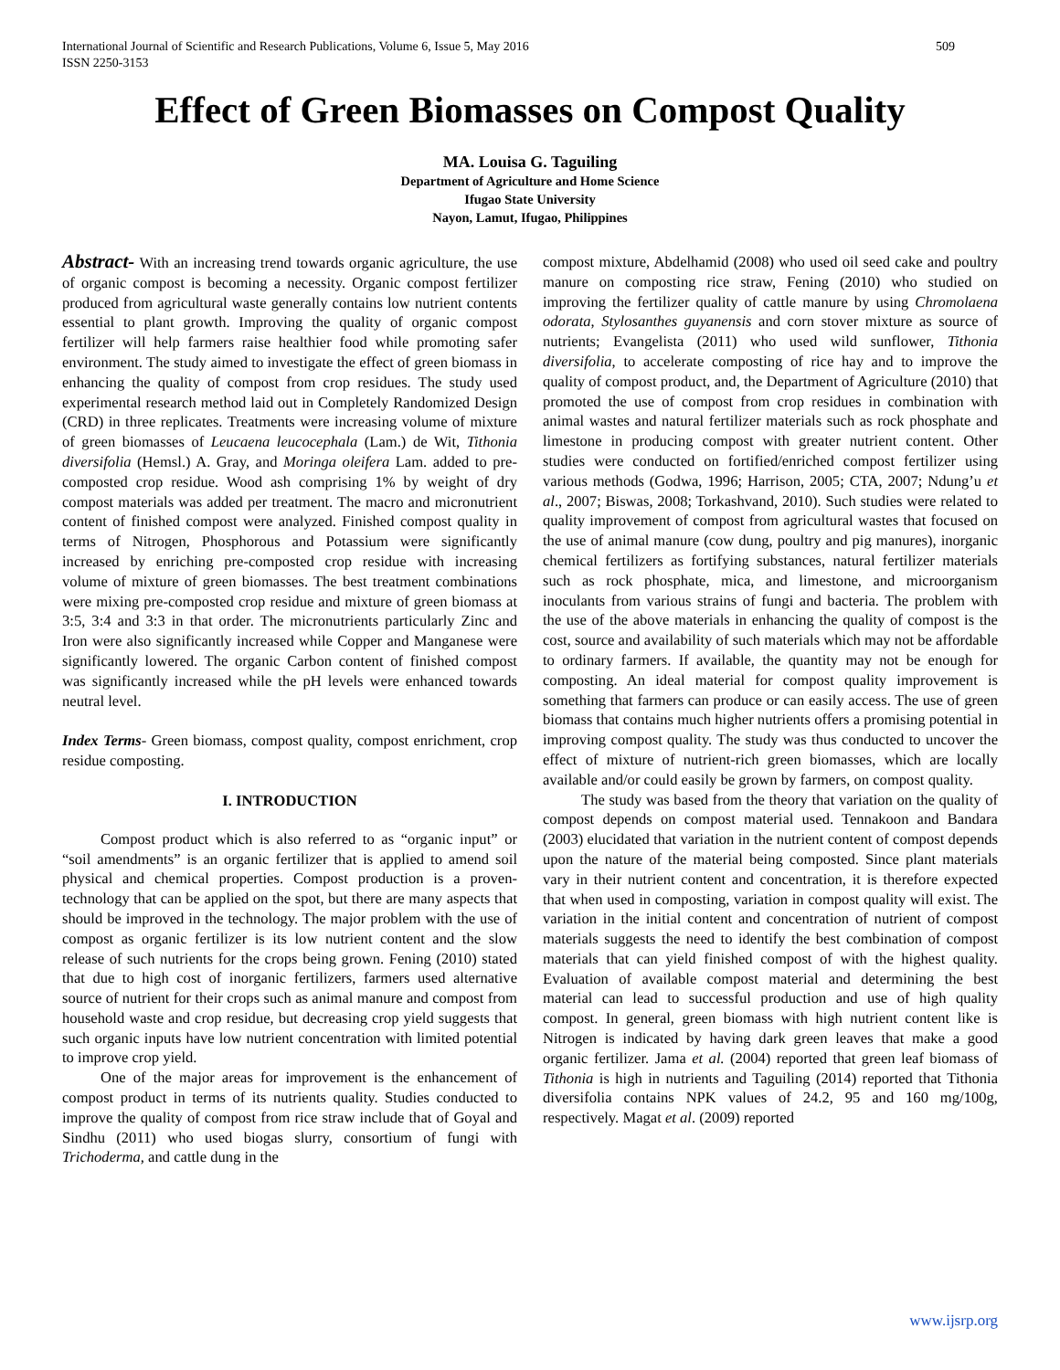International Journal of Scientific and Research Publications, Volume 6, Issue 5, May 2016
ISSN 2250-3153
509
Effect of Green Biomasses on Compost Quality
MA. Louisa G. Taguiling
Department of Agriculture and Home Science
Ifugao State University
Nayon, Lamut, Ifugao, Philippines
Abstract- With an increasing trend towards organic agriculture, the use of organic compost is becoming a necessity. Organic compost fertilizer produced from agricultural waste generally contains low nutrient contents essential to plant growth. Improving the quality of organic compost fertilizer will help farmers raise healthier food while promoting safer environment. The study aimed to investigate the effect of green biomass in enhancing the quality of compost from crop residues. The study used experimental research method laid out in Completely Randomized Design (CRD) in three replicates. Treatments were increasing volume of mixture of green biomasses of Leucaena leucocephala (Lam.) de Wit, Tithonia diversifolia (Hemsl.) A. Gray, and Moringa oleifera Lam. added to pre-composted crop residue. Wood ash comprising 1% by weight of dry compost materials was added per treatment. The macro and micronutrient content of finished compost were analyzed. Finished compost quality in terms of Nitrogen, Phosphorous and Potassium were significantly increased by enriching pre-composted crop residue with increasing volume of mixture of green biomasses. The best treatment combinations were mixing pre-composted crop residue and mixture of green biomass at 3:5, 3:4 and 3:3 in that order. The micronutrients particularly Zinc and Iron were also significantly increased while Copper and Manganese were significantly lowered. The organic Carbon content of finished compost was significantly increased while the pH levels were enhanced towards neutral level.
Index Terms- Green biomass, compost quality, compost enrichment, crop residue composting.
I. INTRODUCTION
Compost product which is also referred to as “organic input” or “soil amendments” is an organic fertilizer that is applied to amend soil physical and chemical properties. Compost production is a proven-technology that can be applied on the spot, but there are many aspects that should be improved in the technology. The major problem with the use of compost as organic fertilizer is its low nutrient content and the slow release of such nutrients for the crops being grown. Fening (2010) stated that due to high cost of inorganic fertilizers, farmers used alternative source of nutrient for their crops such as animal manure and compost from household waste and crop residue, but decreasing crop yield suggests that such organic inputs have low nutrient concentration with limited potential to improve crop yield.
One of the major areas for improvement is the enhancement of compost product in terms of its nutrients quality. Studies conducted to improve the quality of compost from rice straw include that of Goyal and Sindhu (2011) who used biogas slurry, consortium of fungi with Trichoderma, and cattle dung in the
compost mixture, Abdelhamid (2008) who used oil seed cake and poultry manure on composting rice straw, Fening (2010) who studied on improving the fertilizer quality of cattle manure by using Chromolaena odorata, Stylosanthes guyanensis and corn stover mixture as source of nutrients; Evangelista (2011) who used wild sunflower, Tithonia diversifolia, to accelerate composting of rice hay and to improve the quality of compost product, and, the Department of Agriculture (2010) that promoted the use of compost from crop residues in combination with animal wastes and natural fertilizer materials such as rock phosphate and limestone in producing compost with greater nutrient content. Other studies were conducted on fortified/enriched compost fertilizer using various methods (Godwa, 1996; Harrison, 2005; CTA, 2007; Ndung’u et al., 2007; Biswas, 2008; Torkashvand, 2010). Such studies were related to quality improvement of compost from agricultural wastes that focused on the use of animal manure (cow dung, poultry and pig manures), inorganic chemical fertilizers as fortifying substances, natural fertilizer materials such as rock phosphate, mica, and limestone, and microorganism inoculants from various strains of fungi and bacteria. The problem with the use of the above materials in enhancing the quality of compost is the cost, source and availability of such materials which may not be affordable to ordinary farmers. If available, the quantity may not be enough for composting. An ideal material for compost quality improvement is something that farmers can produce or can easily access. The use of green biomass that contains much higher nutrients offers a promising potential in improving compost quality. The study was thus conducted to uncover the effect of mixture of nutrient-rich green biomasses, which are locally available and/or could easily be grown by farmers, on compost quality.
The study was based from the theory that variation on the quality of compost depends on compost material used. Tennakoon and Bandara (2003) elucidated that variation in the nutrient content of compost depends upon the nature of the material being composted. Since plant materials vary in their nutrient content and concentration, it is therefore expected that when used in composting, variation in compost quality will exist. The variation in the initial content and concentration of nutrient of compost materials suggests the need to identify the best combination of compost materials that can yield finished compost of with the highest quality. Evaluation of available compost material and determining the best material can lead to successful production and use of high quality compost. In general, green biomass with high nutrient content like is Nitrogen is indicated by having dark green leaves that make a good organic fertilizer. Jama et al. (2004) reported that green leaf biomass of Tithonia is high in nutrients and Taguiling (2014) reported that Tithonia diversifolia contains NPK values of 24.2, 95 and 160 mg/100g, respectively. Magat et al. (2009) reported
www.ijsrp.org